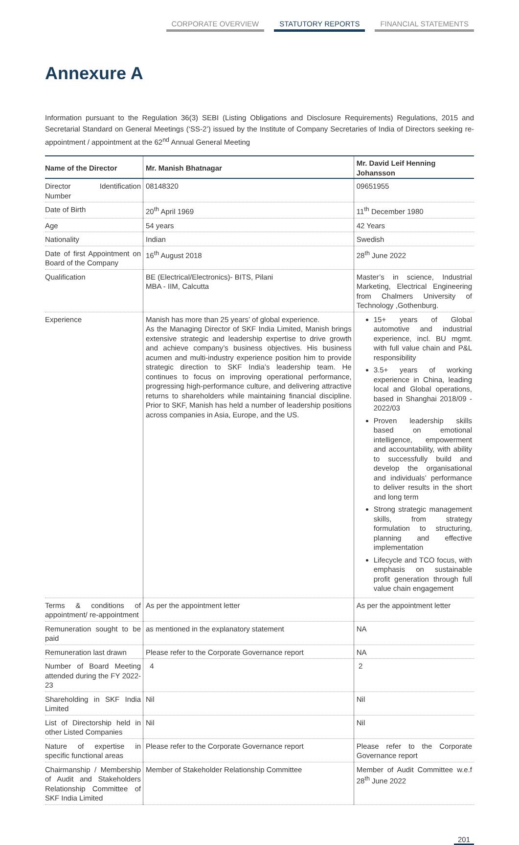CORPORATE OVERVIEW STATUTORY REPORTS FINANCIAL STATEMENTS
Annexure A
Information pursuant to the Regulation 36(3) SEBI (Listing Obligations and Disclosure Requirements) Regulations, 2015 and Secretarial Standard on General Meetings (‘SS-2’) issued by the Institute of Company Secretaries of India of Directors seeking re-appointment / appointment at the 62<sup>nd</sup> Annual General Meeting
| Name of the Director | Mr. Manish Bhatnagar | Mr. David Leif Henning Johansson |
| --- | --- | --- |
| Director Identification Number | 08148320 | 09651955 |
| Date of Birth | 20<sup>th</sup> April 1969 | 11<sup>th</sup> December 1980 |
| Age | 54 years | 42 Years |
| Nationality | Indian | Swedish |
| Date of first Appointment on Board of the Company | 16<sup>th</sup> August 2018 | 28<sup>th</sup> June 2022 |
| Qualification | BE (Electrical/Electronics)- BITS, Pilani MBA - IIM, Calcutta | Master’s in science, Industrial Marketing, Electrical Engineering from Chalmers University of Technology ,Gothenburg. |
| Experience | Manish has more than 25 years’ of global experience. As the Managing Director of SKF India Limited, Manish brings extensive strategic and leadership expertise to drive growth and achieve company’s business objectives. His business acumen and multi-industry experience position him to provide strategic direction to SKF India’s leadership team. He continues to focus on improving operational performance, progressing high-performance culture, and delivering attractive returns to shareholders while maintaining financial discipline. Prior to SKF, Manish has held a number of leadership positions across companies in Asia, Europe, and the US. | 15+ years of Global automotive and industrial experience, incl. BU mgmt. with full value chain and P&L responsibility 3.5+ years of working experience in China, leading local and Global operations, based in Shanghai 2018/09 - 2022/03 Proven leadership skills based on emotional intelligence, empowerment and accountability, with ability to successfully build and develop the organisational and individuals’ performance to deliver results in the short and long term Strong strategic management skills, from strategy formulation to structuring, planning and effective implementation Lifecycle and TCO focus, with emphasis on sustainable profit generation through full value chain engagement |
| Terms & conditions of appointment/ re-appointment | As per the appointment letter | As per the appointment letter |
| Remuneration sought to be paid | as mentioned in the explanatory statement | NA |
| Remuneration last drawn | Please refer to the Corporate Governance report | NA |
| Number of Board Meeting attended during the FY 2022-23 | 4 | 2 |
| Shareholding in SKF India Limited | Nil | Nil |
| List of Directorship held in other Listed Companies | Nil | Nil |
| Nature of expertise in specific functional areas | Please refer to the Corporate Governance report | Please refer to the Corporate Governance report |
| Chairmanship / Membership of Audit and Stakeholders Relationship Committee of SKF India Limited | Member of Stakeholder Relationship Committee | Member of Audit Committee w.e.f 28<sup>th</sup> June 2022 |
201